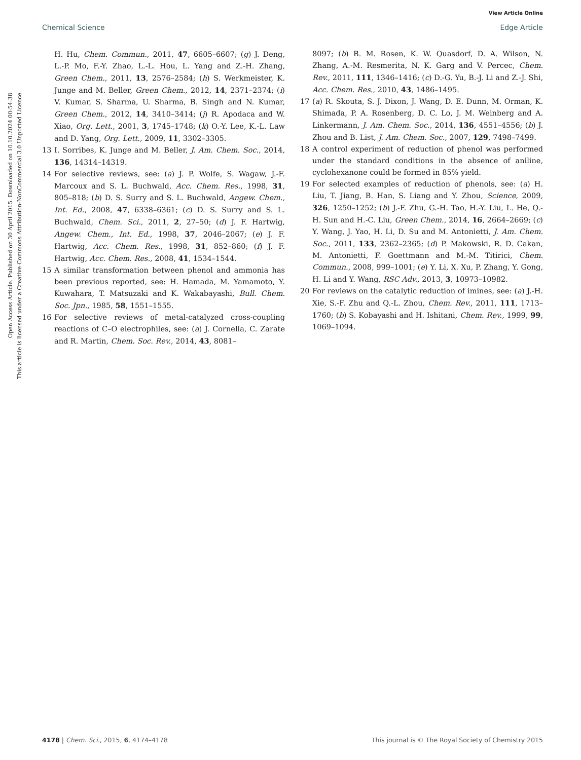View Article Online
Chemical Science Edge Article
Open Access Article. Published on 30 April 2015. Downloaded on 10.10.2024 00:54:38.
This article is licensed under a Creative Commons Attribution-NonCommercial 3.0 Unported Licence.
H. Hu, Chem. Commun., 2011, 47, 6605–6607; (g) J. Deng, L.-P. Mo, F.-Y. Zhao, L.-L. Hou, L. Yang and Z.-H. Zhang, Green Chem., 2011, 13, 2576–2584; (h) S. Werkmeister, K. Junge and M. Beller, Green Chem., 2012, 14, 2371–2374; (i) V. Kumar, S. Sharma, U. Sharma, B. Singh and N. Kumar, Green Chem., 2012, 14, 3410–3414; (j) R. Apodaca and W. Xiao, Org. Lett., 2001, 3, 1745–1748; (k) O.-Y. Lee, K.-L. Law and D. Yang, Org. Lett., 2009, 11, 3302–3305.
13 I. Sorribes, K. Junge and M. Beller, J. Am. Chem. Soc., 2014, 136, 14314–14319.
14 For selective reviews, see: (a) J. P. Wolfe, S. Wagaw, J.-F. Marcoux and S. L. Buchwald, Acc. Chem. Res., 1998, 31, 805–818; (b) D. S. Surry and S. L. Buchwald, Angew. Chem., Int. Ed., 2008, 47, 6338–6361; (c) D. S. Surry and S. L. Buchwald, Chem. Sci., 2011, 2, 27–50; (d) J. F. Hartwig, Angew. Chem., Int. Ed., 1998, 37, 2046–2067; (e) J. F. Hartwig, Acc. Chem. Res., 1998, 31, 852–860; (f) J. F. Hartwig, Acc. Chem. Res., 2008, 41, 1534–1544.
15 A similar transformation between phenol and ammonia has been previous reported, see: H. Hamada, M. Yamamoto, Y. Kuwahara, T. Matsuzaki and K. Wakabayashi, Bull. Chem. Soc. Jpn., 1985, 58, 1551–1555.
16 For selective reviews of metal-catalyzed cross-coupling reactions of C–O electrophiles, see: (a) J. Cornella, C. Zarate and R. Martin, Chem. Soc. Rev., 2014, 43, 8081–
8097; (b) B. M. Rosen, K. W. Quasdorf, D. A. Wilson, N. Zhang, A.-M. Resmerita, N. K. Garg and V. Percec, Chem. Rev., 2011, 111, 1346–1416; (c) D.-G. Yu, B.-J. Li and Z.-J. Shi, Acc. Chem. Res., 2010, 43, 1486–1495.
17 (a) R. Skouta, S. J. Dixon, J. Wang, D. E. Dunn, M. Orman, K. Shimada, P. A. Rosenberg, D. C. Lo, J. M. Weinberg and A. Linkermann, J. Am. Chem. Soc., 2014, 136, 4551–4556; (b) J. Zhou and B. List, J. Am. Chem. Soc., 2007, 129, 7498–7499.
18 A control experiment of reduction of phenol was performed under the standard conditions in the absence of aniline, cyclohexanone could be formed in 85% yield.
19 For selected examples of reduction of phenols, see: (a) H. Liu, T. Jiang, B. Han, S. Liang and Y. Zhou, Science, 2009, 326, 1250–1252; (b) J.-F. Zhu, G.-H. Tao, H.-Y. Liu, L. He, Q.-H. Sun and H.-C. Liu, Green Chem., 2014, 16, 2664–2669; (c) Y. Wang, J. Yao, H. Li, D. Su and M. Antonietti, J. Am. Chem. Soc., 2011, 133, 2362–2365; (d) P. Makowski, R. D. Cakan, M. Antonietti, F. Goettmann and M.-M. Titirici, Chem. Commun., 2008, 999–1001; (e) Y. Li, X. Xu, P. Zhang, Y. Gong, H. Li and Y. Wang, RSC Adv., 2013, 3, 10973–10982.
20 For reviews on the catalytic reduction of imines, see: (a) J.-H. Xie, S.-F. Zhu and Q.-L. Zhou, Chem. Rev., 2011, 111, 1713–1760; (b) S. Kobayashi and H. Ishitani, Chem. Rev., 1999, 99, 1069–1094.
4178 | Chem. Sci., 2015, 6, 4174–4178 This journal is © The Royal Society of Chemistry 2015